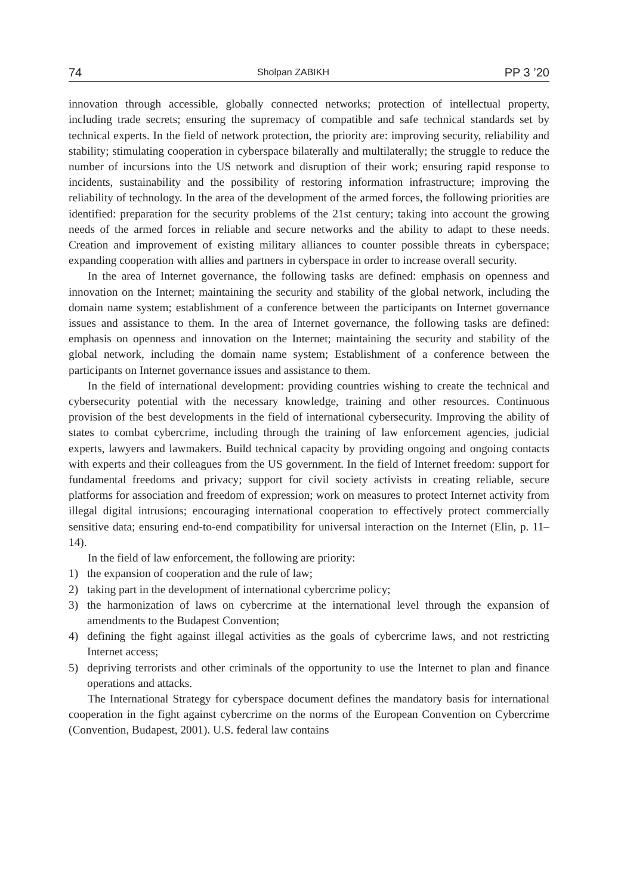74 Sholpan ZABIKH PP 3 ’20
innovation through accessible, globally connected networks; protection of intellectual property, including trade secrets; ensuring the supremacy of compatible and safe technical standards set by technical experts. In the field of network protection, the priority are: improving security, reliability and stability; stimulating cooperation in cyberspace bilaterally and multilaterally; the struggle to reduce the number of incursions into the US network and disruption of their work; ensuring rapid response to incidents, sustainability and the possibility of restoring information infrastructure; improving the reliability of technology. In the area of the development of the armed forces, the following priorities are identified: preparation for the security problems of the 21st century; taking into account the growing needs of the armed forces in reliable and secure networks and the ability to adapt to these needs. Creation and improvement of existing military alliances to counter possible threats in cyberspace; expanding cooperation with allies and partners in cyberspace in order to increase overall security.
In the area of Internet governance, the following tasks are defined: emphasis on openness and innovation on the Internet; maintaining the security and stability of the global network, including the domain name system; establishment of a conference between the participants on Internet governance issues and assistance to them. In the area of Internet governance, the following tasks are defined: emphasis on openness and innovation on the Internet; maintaining the security and stability of the global network, including the domain name system; Establishment of a conference between the participants on Internet governance issues and assistance to them.
In the field of international development: providing countries wishing to create the technical and cybersecurity potential with the necessary knowledge, training and other resources. Continuous provision of the best developments in the field of international cybersecurity. Improving the ability of states to combat cybercrime, including through the training of law enforcement agencies, judicial experts, lawyers and lawmakers. Build technical capacity by providing ongoing and ongoing contacts with experts and their colleagues from the US government. In the field of Internet freedom: support for fundamental freedoms and privacy; support for civil society activists in creating reliable, secure platforms for association and freedom of expression; work on measures to protect Internet activity from illegal digital intrusions; encouraging international cooperation to effectively protect commercially sensitive data; ensuring end-to-end compatibility for universal interaction on the Internet (Elin, p. 11–14).
In the field of law enforcement, the following are priority:
1) the expansion of cooperation and the rule of law;
2) taking part in the development of international cybercrime policy;
3) the harmonization of laws on cybercrime at the international level through the expansion of amendments to the Budapest Convention;
4) defining the fight against illegal activities as the goals of cybercrime laws, and not restricting Internet access;
5) depriving terrorists and other criminals of the opportunity to use the Internet to plan and finance operations and attacks.
The International Strategy for cyberspace document defines the mandatory basis for international cooperation in the fight against cybercrime on the norms of the European Convention on Cybercrime (Convention, Budapest, 2001). U.S. federal law contains